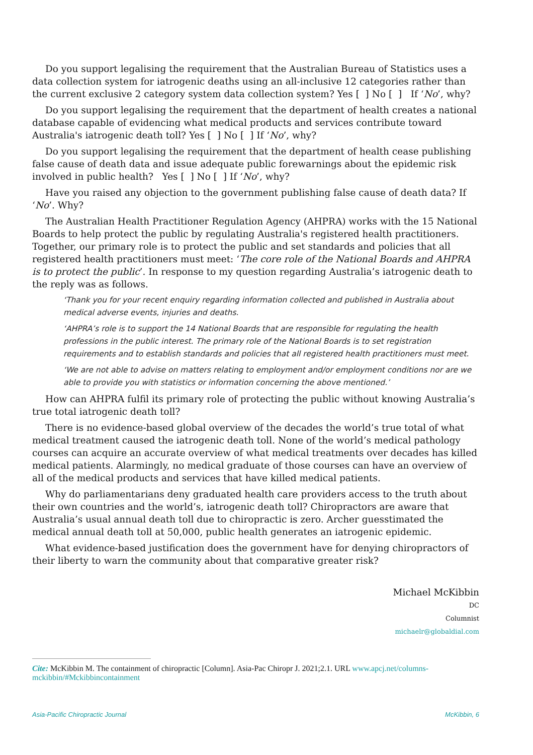Do you support legalising the requirement that the Australian Bureau of Statistics uses a data collection system for iatrogenic deaths using an all-inclusive 12 categories rather than the current exclusive 2 category system data collection system? Yes [ ] No [ ] If ‘No’, why?
Do you support legalising the requirement that the department of health creates a national database capable of evidencing what medical products and services contribute toward Australia's iatrogenic death toll? Yes [ ] No [ ] If ‘No’, why?
Do you support legalising the requirement that the department of health cease publishing false cause of death data and issue adequate public forewarnings about the epidemic risk involved in public health? Yes [ ] No [ ] If ‘No’, why?
Have you raised any objection to the government publishing false cause of death data? If ‘No’. Why?
The Australian Health Practitioner Regulation Agency (AHPRA) works with the 15 National Boards to help protect the public by regulating Australia's registered health practitioners. Together, our primary role is to protect the public and set standards and policies that all registered health practitioners must meet: ‘The core role of the National Boards and AHPRA is to protect the public’. In response to my question regarding Australia’s iatrogenic death to the reply was as follows.
‘Thank you for your recent enquiry regarding information collected and published in Australia about medical adverse events, injuries and deaths.
‘AHPRA’s role is to support the 14 National Boards that are responsible for regulating the health professions in the public interest. The primary role of the National Boards is to set registration requirements and to establish standards and policies that all registered health practitioners must meet.
‘We are not able to advise on matters relating to employment and/or employment conditions nor are we able to provide you with statistics or information concerning the above mentioned.’
How can AHPRA fulfil its primary role of protecting the public without knowing Australia’s true total iatrogenic death toll?
There is no evidence-based global overview of the decades the world’s true total of what medical treatment caused the iatrogenic death toll. None of the world’s medical pathology courses can acquire an accurate overview of what medical treatments over decades has killed medical patients. Alarmingly, no medical graduate of those courses can have an overview of all of the medical products and services that have killed medical patients.
Why do parliamentarians deny graduated health care providers access to the truth about their own countries and the world’s, iatrogenic death toll? Chiropractors are aware that Australia’s usual annual death toll due to chiropractic is zero. Archer guesstimated the medical annual death toll at 50,000, public health generates an iatrogenic epidemic.
What evidence-based justification does the government have for denying chiropractors of their liberty to warn the community about that comparative greater risk?
Michael McKibbin
DC
Columnist
michaelr@globaldial.com
Cite: McKibbin M. The containment of chiropractic [Column]. Asia-Pac Chiropr J. 2021;2.1. URL www.apcj.net/columns-mckibbin/#Mckibbincontainment
Asia-Pacific Chiropractic Journal McKibbin, 6